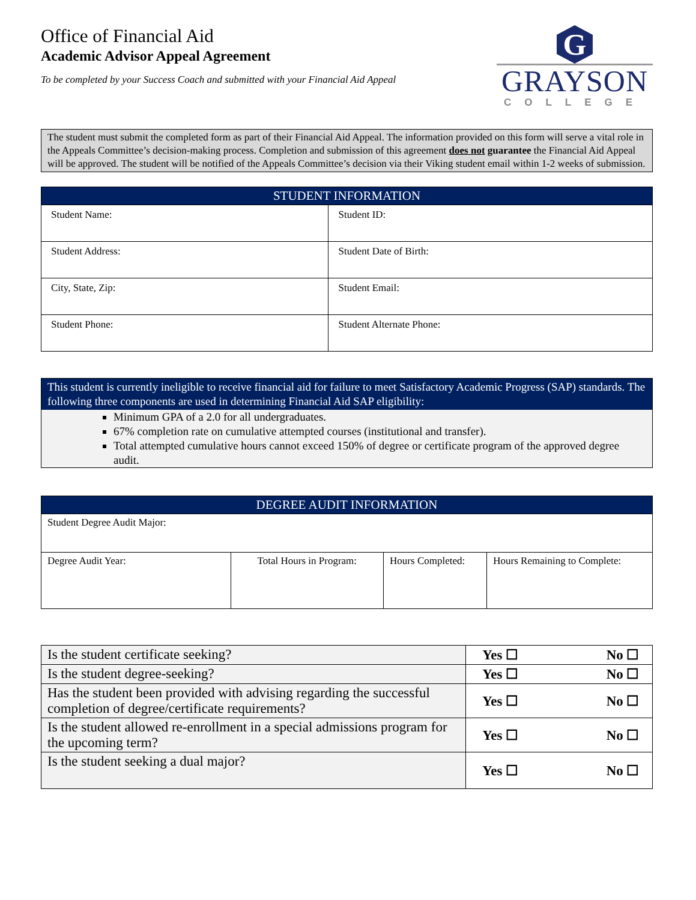Office of Financial Aid
Academic Advisor Appeal Agreement
To be completed by your Success Coach and submitted with your Financial Aid Appeal
G
GRAYSON
COLLEGE
The student must submit the completed form as part of their Financial Aid Appeal. The information provided on this form will serve a vital role in the Appeals Committee’s decision-making process. Completion and submission of this agreement does not guarantee the Financial Aid Appeal will be approved. The student will be notified of the Appeals Committee’s decision via their Viking student email within 1-2 weeks of submission.
| STUDENT INFORMATION | |
| --- | --- |
| Student Name: | Student ID: |
| Student Address: | Student Date of Birth: |
| City, State, Zip: | Student Email: |
| Student Phone: | Student Alternate Phone: |
This student is currently ineligible to receive financial aid for failure to meet Satisfactory Academic Progress (SAP) standards. The following three components are used in determining Financial Aid SAP eligibility:
Minimum GPA of a 2.0 for all undergraduates.
67% completion rate on cumulative attempted courses (institutional and transfer).
Total attempted cumulative hours cannot exceed 150% of degree or certificate program of the approved degree audit.
| DEGREE AUDIT INFORMATION | | | |
| --- | --- | --- | --- |
| Student Degree Audit Major: | | | |
| Degree Audit Year: | Total Hours in Program: | Hours Completed: | Hours Remaining to Complete: |
| Is the student certificate seeking? | Yes ☐ No ☐ |
| Is the student degree-seeking? | Yes ☐ No ☐ |
| Has the student been provided with advising regarding the successful completion of degree/certificate requirements? | Yes ☐ No ☐ |
| Is the student allowed re-enrollment in a special admissions program for the upcoming term? | Yes ☐ No ☐ |
| Is the student seeking a dual major? | Yes ☐ No ☐ |